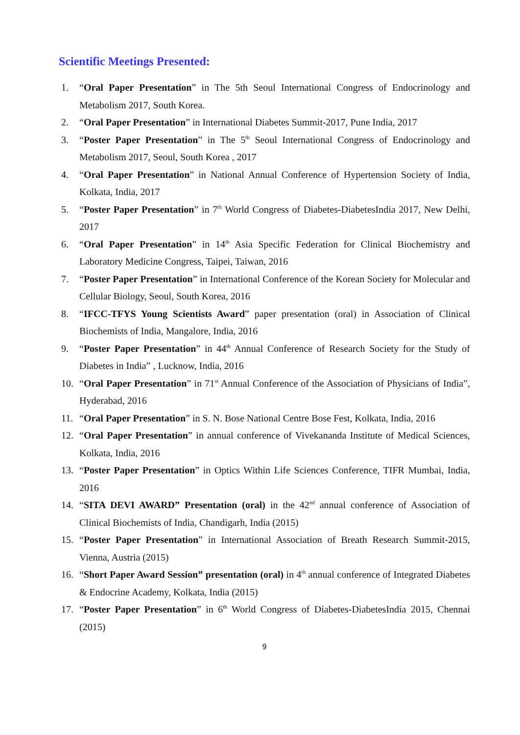Scientific Meetings Presented:
1. “Oral Paper Presentation” in The 5th Seoul International Congress of Endocrinology and Metabolism 2017, South Korea.
2. “Oral Paper Presentation” in International Diabetes Summit-2017, Pune India, 2017
3. “Poster Paper Presentation” in The 5<sup>th</sup> Seoul International Congress of Endocrinology and Metabolism 2017, Seoul, South Korea , 2017
4. “Oral Paper Presentation” in National Annual Conference of Hypertension Society of India, Kolkata, India, 2017
5. “Poster Paper Presentation” in 7<sup>th</sup> World Congress of Diabetes-DiabetesIndia 2017, New Delhi, 2017
6. “Oral Paper Presentation” in 14<sup>th</sup> Asia Specific Federation for Clinical Biochemistry and Laboratory Medicine Congress, Taipei, Taiwan, 2016
7. “Poster Paper Presentation” in International Conference of the Korean Society for Molecular and Cellular Biology, Seoul, South Korea, 2016
8. “IFCC-TFYS Young Scientists Award” paper presentation (oral) in Association of Clinical Biochemists of India, Mangalore, India, 2016
9. “Poster Paper Presentation” in 44<sup>th</sup> Annual Conference of Research Society for the Study of Diabetes in India” , Lucknow, India, 2016
10. “Oral Paper Presentation” in 71<sup>st</sup> Annual Conference of the Association of Physicians of India”, Hyderabad, 2016
11. “Oral Paper Presentation” in S. N. Bose National Centre Bose Fest, Kolkata, India, 2016
12. “Oral Paper Presentation” in annual conference of Vivekananda Institute of Medical Sciences, Kolkata, India, 2016
13. “Poster Paper Presentation” in Optics Within Life Sciences Conference, TIFR Mumbai, India, 2016
14. “SITA DEVI AWARD” Presentation (oral) in the 42<sup>nd</sup> annual conference of Association of Clinical Biochemists of India, Chandigarh, India (2015)
15. “Poster Paper Presentation” in International Association of Breath Research Summit-2015, Vienna, Austria (2015)
16. “Short Paper Award Session” presentation (oral) in 4<sup>th</sup> annual conference of Integrated Diabetes & Endocrine Academy, Kolkata, India (2015)
17. “Poster Paper Presentation” in 6<sup>th</sup> World Congress of Diabetes-DiabetesIndia 2015, Chennai (2015)
9